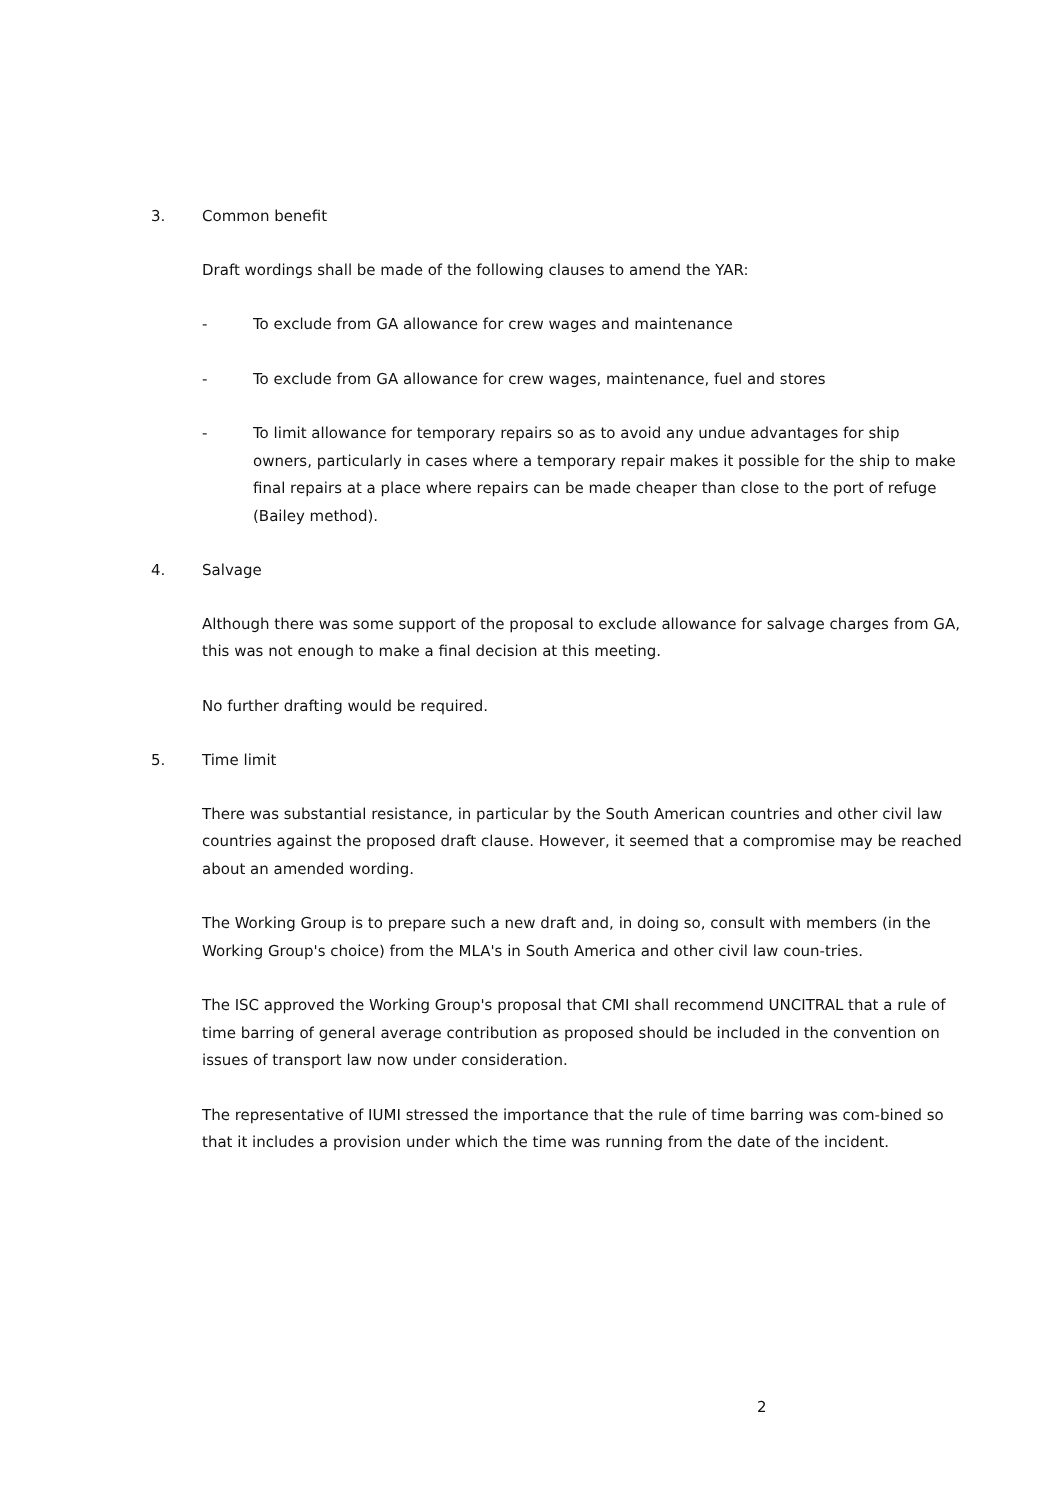3. Common benefit
Draft wordings shall be made of the following clauses to amend the YAR:
- To exclude from GA allowance for crew wages and maintenance
- To exclude from GA allowance for crew wages, maintenance, fuel and stores
- To limit allowance for temporary repairs so as to avoid any undue advantages for ship owners, particularly in cases where a temporary repair makes it possible for the ship to make final repairs at a place where repairs can be made cheaper than close to the port of refuge (Bailey method).
4. Salvage
Although there was some support of the proposal to exclude allowance for salvage charges from GA, this was not enough to make a final decision at this meeting.
No further drafting would be required.
5. Time limit
There was substantial resistance, in particular by the South American countries and other civil law countries against the proposed draft clause. However, it seemed that a compromise may be reached about an amended wording.
The Working Group is to prepare such a new draft and, in doing so, consult with members (in the Working Group's choice) from the MLA's in South America and other civil law coun-tries.
The ISC approved the Working Group's proposal that CMI shall recommend UNCITRAL that a rule of time barring of general average contribution as proposed should be included in the convention on issues of transport law now under consideration.
The representative of IUMI stressed the importance that the rule of time barring was com-bined so that it includes a provision under which the time was running from the date of the incident.
2